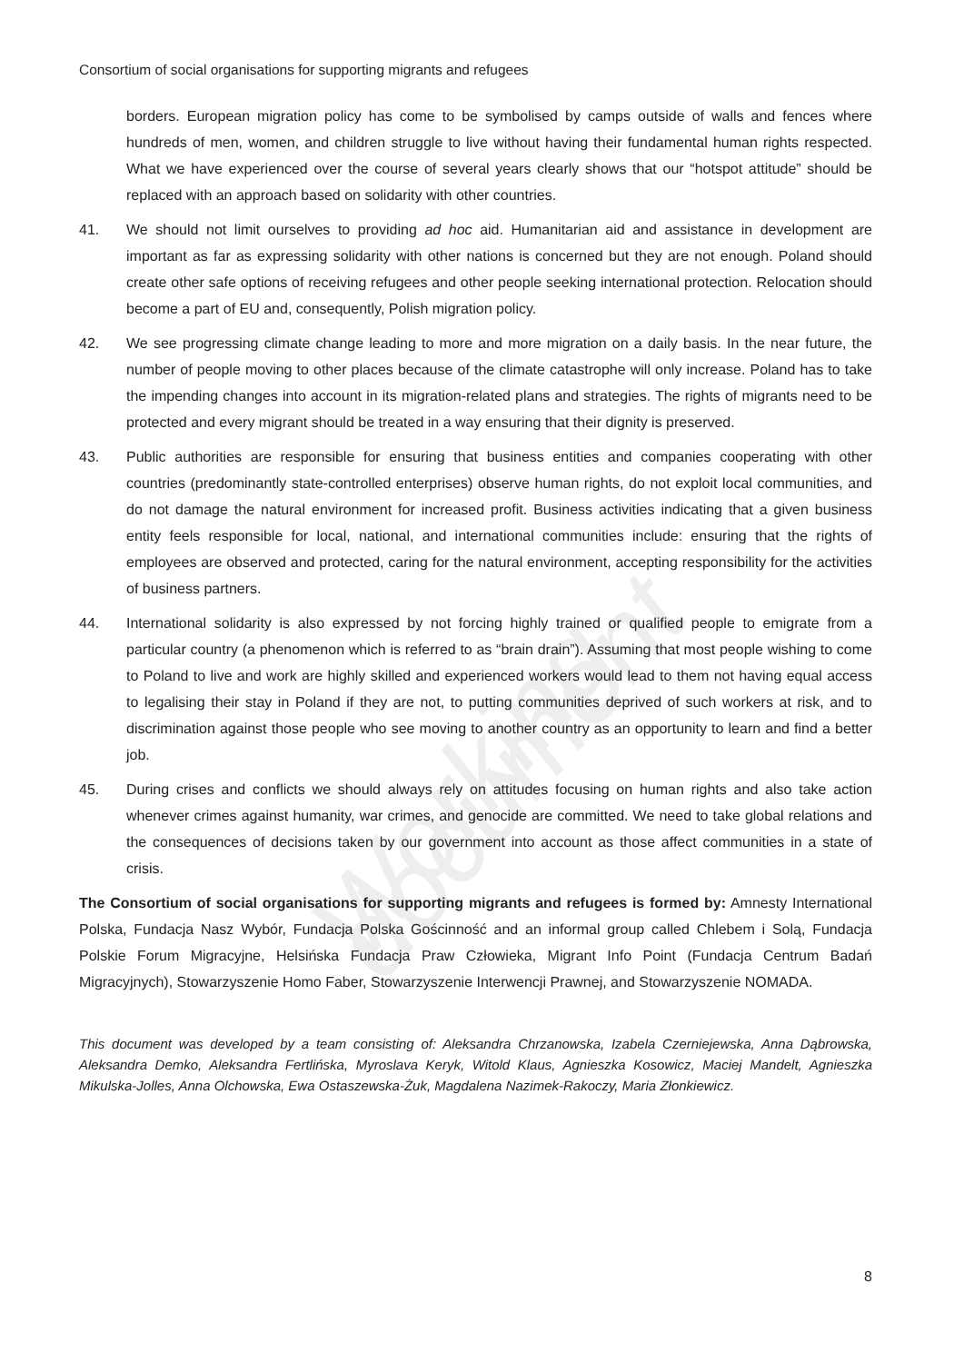Working document
Consortium of social organisations for supporting migrants and refugees
borders. European migration policy has come to be symbolised by camps outside of walls and fences where hundreds of men, women, and children struggle to live without having their fundamental human rights respected. What we have experienced over the course of several years clearly shows that our “hotspot attitude” should be replaced with an approach based on solidarity with other countries.
41. We should not limit ourselves to providing ad hoc aid. Humanitarian aid and assistance in development are important as far as expressing solidarity with other nations is concerned but they are not enough. Poland should create other safe options of receiving refugees and other people seeking international protection. Relocation should become a part of EU and, consequently, Polish migration policy.
42. We see progressing climate change leading to more and more migration on a daily basis. In the near future, the number of people moving to other places because of the climate catastrophe will only increase. Poland has to take the impending changes into account in its migration-related plans and strategies. The rights of migrants need to be protected and every migrant should be treated in a way ensuring that their dignity is preserved.
43. Public authorities are responsible for ensuring that business entities and companies cooperating with other countries (predominantly state-controlled enterprises) observe human rights, do not exploit local communities, and do not damage the natural environment for increased profit. Business activities indicating that a given business entity feels responsible for local, national, and international communities include: ensuring that the rights of employees are observed and protected, caring for the natural environment, accepting responsibility for the activities of business partners.
44. International solidarity is also expressed by not forcing highly trained or qualified people to emigrate from a particular country (a phenomenon which is referred to as “brain drain”). Assuming that most people wishing to come to Poland to live and work are highly skilled and experienced workers would lead to them not having equal access to legalising their stay in Poland if they are not, to putting communities deprived of such workers at risk, and to discrimination against those people who see moving to another country as an opportunity to learn and find a better job.
45. During crises and conflicts we should always rely on attitudes focusing on human rights and also take action whenever crimes against humanity, war crimes, and genocide are committed. We need to take global relations and the consequences of decisions taken by our government into account as those affect communities in a state of crisis.
The Consortium of social organisations for supporting migrants and refugees is formed by: Amnesty International Polska, Fundacja Nasz Wybór, Fundacja Polska Gościnność and an informal group called Chlebem i Solą, Fundacja Polskie Forum Migracyjne, Helsińska Fundacja Praw Człowieka, Migrant Info Point (Fundacja Centrum Badań Migracyjnych), Stowarzyszenie Homo Faber, Stowarzyszenie Interwencji Prawnej, and Stowarzyszenie NOMADA.
This document was developed by a team consisting of: Aleksandra Chrzanowska, Izabela Czerniejewska, Anna Dąbrowska, Aleksandra Demko, Aleksandra Fertlińska, Myroslava Keryk, Witold Klaus, Agnieszka Kosowicz, Maciej Mandelt, Agnieszka Mikulska-Jolles, Anna Olchowska, Ewa Ostaszewska-Żuk, Magdalena Nazimek-Rakoczy, Maria Złonkiewicz.
8